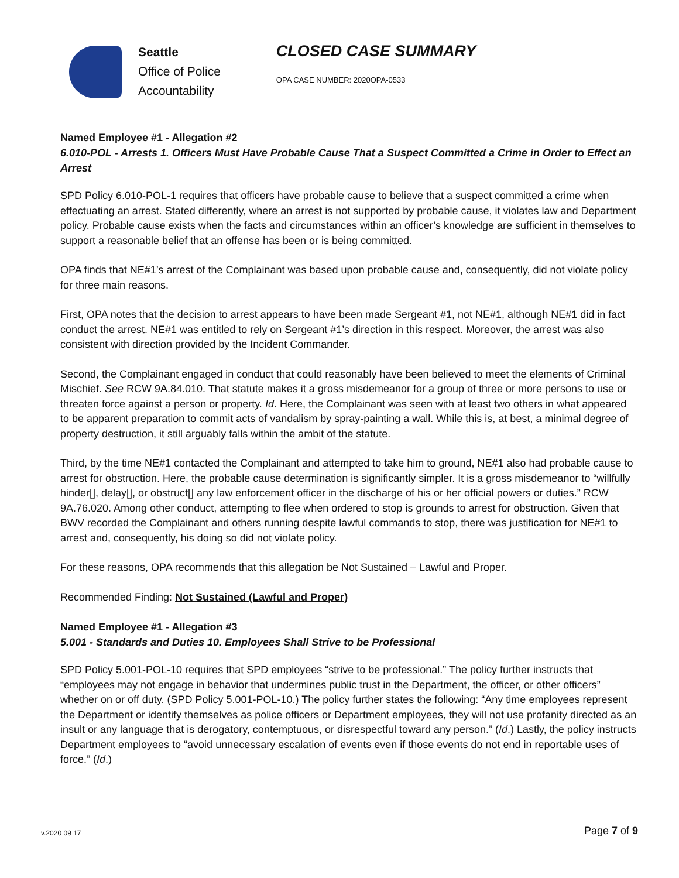Seattle
Office of Police
Accountability
CLOSED CASE SUMMARY
OPA CASE NUMBER: 2020OPA-0533
Named Employee #1 - Allegation #2
6.010-POL - Arrests 1. Officers Must Have Probable Cause That a Suspect Committed a Crime in Order to Effect an Arrest
SPD Policy 6.010-POL-1 requires that officers have probable cause to believe that a suspect committed a crime when effectuating an arrest. Stated differently, where an arrest is not supported by probable cause, it violates law and Department policy. Probable cause exists when the facts and circumstances within an officer’s knowledge are sufficient in themselves to support a reasonable belief that an offense has been or is being committed.
OPA finds that NE#1’s arrest of the Complainant was based upon probable cause and, consequently, did not violate policy for three main reasons.
First, OPA notes that the decision to arrest appears to have been made Sergeant #1, not NE#1, although NE#1 did in fact conduct the arrest. NE#1 was entitled to rely on Sergeant #1’s direction in this respect. Moreover, the arrest was also consistent with direction provided by the Incident Commander.
Second, the Complainant engaged in conduct that could reasonably have been believed to meet the elements of Criminal Mischief. See RCW 9A.84.010. That statute makes it a gross misdemeanor for a group of three or more persons to use or threaten force against a person or property. Id. Here, the Complainant was seen with at least two others in what appeared to be apparent preparation to commit acts of vandalism by spray-painting a wall. While this is, at best, a minimal degree of property destruction, it still arguably falls within the ambit of the statute.
Third, by the time NE#1 contacted the Complainant and attempted to take him to ground, NE#1 also had probable cause to arrest for obstruction. Here, the probable cause determination is significantly simpler. It is a gross misdemeanor to “willfully hinder[], delay[], or obstruct[] any law enforcement officer in the discharge of his or her official powers or duties.” RCW 9A.76.020. Among other conduct, attempting to flee when ordered to stop is grounds to arrest for obstruction. Given that BWV recorded the Complainant and others running despite lawful commands to stop, there was justification for NE#1 to arrest and, consequently, his doing so did not violate policy.
For these reasons, OPA recommends that this allegation be Not Sustained – Lawful and Proper.
Recommended Finding: Not Sustained (Lawful and Proper)
Named Employee #1 - Allegation #3
5.001 - Standards and Duties 10. Employees Shall Strive to be Professional
SPD Policy 5.001-POL-10 requires that SPD employees “strive to be professional.” The policy further instructs that “employees may not engage in behavior that undermines public trust in the Department, the officer, or other officers” whether on or off duty. (SPD Policy 5.001-POL-10.) The policy further states the following: “Any time employees represent the Department or identify themselves as police officers or Department employees, they will not use profanity directed as an insult or any language that is derogatory, contemptuous, or disrespectful toward any person.” (Id.) Lastly, the policy instructs Department employees to “avoid unnecessary escalation of events even if those events do not end in reportable uses of force.” (Id.)
v.2020 09 17 Page 7 of 9